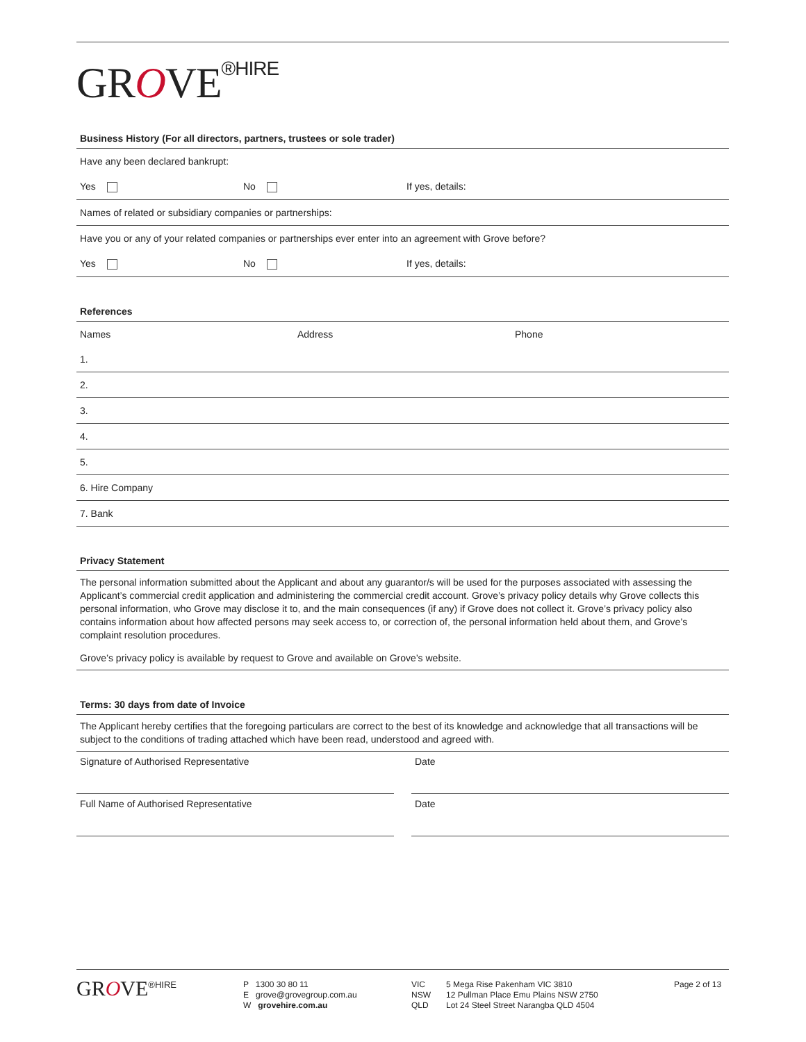GROVE<sup>®HIRE</sup>
Business History (For all directors, partners, trustees or sole trader)
Have any been declared bankrupt:
Yes No If yes, details:
Names of related or subsidiary companies or partnerships:
Have you or any of your related companies or partnerships ever enter into an agreement with Grove before?
Yes No If yes, details:
References
Names Address Phone
1.
2.
3.
4.
5.
6. Hire Company
7. Bank
Privacy Statement
The personal information submitted about the Applicant and about any guarantor/s will be used for the purposes associated with assessing the Applicant’s commercial credit application and administering the commercial credit account. Grove’s privacy policy details why Grove collects this personal information, who Grove may disclose it to, and the main consequences (if any) if Grove does not collect it. Grove’s privacy policy also contains information about how affected persons may seek access to, or correction of, the personal information held about them, and Grove’s complaint resolution procedures.
Grove’s privacy policy is available by request to Grove and available on Grove’s website.
Terms: 30 days from date of Invoice
The Applicant hereby certifies that the foregoing particulars are correct to the best of its knowledge and acknowledge that all transactions will be subject to the conditions of trading attached which have been read, understood and agreed with.
Signature of Authorised Representative
Date
Full Name of Authorised Representative
Date
GROVE<sup>®HIRE</sup> P 1300 30 80 11
E grove@grovegroup.com.au
W grovehire.com.au
VIC
NSW
QLD
5 Mega Rise Pakenham VIC 3810
12 Pullman Place Emu Plains NSW 2750
Lot 24 Steel Street Narangba QLD 4504
Page 2 of 13